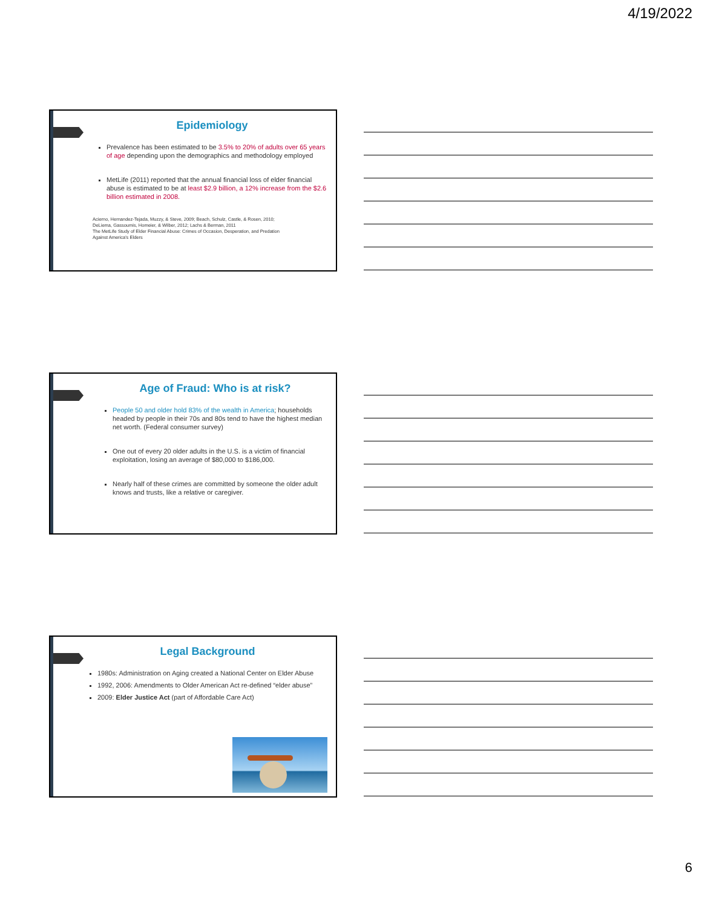4/19/2022
Epidemiology
Prevalence has been estimated to be 3.5% to 20% of adults over 65 years of age depending upon the demographics and methodology employed
MetLife (2011) reported that the annual financial loss of elder financial abuse is estimated to be at least $2.9 billion, a 12% increase from the $2.6 billion estimated in 2008.
Acierno, Hernandez-Tejada, Muzzy, & Steve, 2009; Beach, Schulz, Castle, & Rosen, 2010;
DeLiema, Gassoumis, Homeier, & Wilber, 2012; Lachs & Berman, 2011
The MetLife Study of Elder Financial Abuse: Crimes of Occasion, Desperation, and Predation
Against America's Elders
Age of Fraud: Who is at risk?
People 50 and older hold 83% of the wealth in America; households headed by people in their 70s and 80s tend to have the highest median net worth. (Federal consumer survey)
One out of every 20 older adults in the U.S. is a victim of financial exploitation, losing an average of $80,000 to $186,000.
Nearly half of these crimes are committed by someone the older adult knows and trusts, like a relative or caregiver.
Legal Background
1980s: Administration on Aging created a National Center on Elder Abuse
1992, 2006: Amendments to Older American Act re-defined “elder abuse”
2009: Elder Justice Act (part of Affordable Care Act)
6